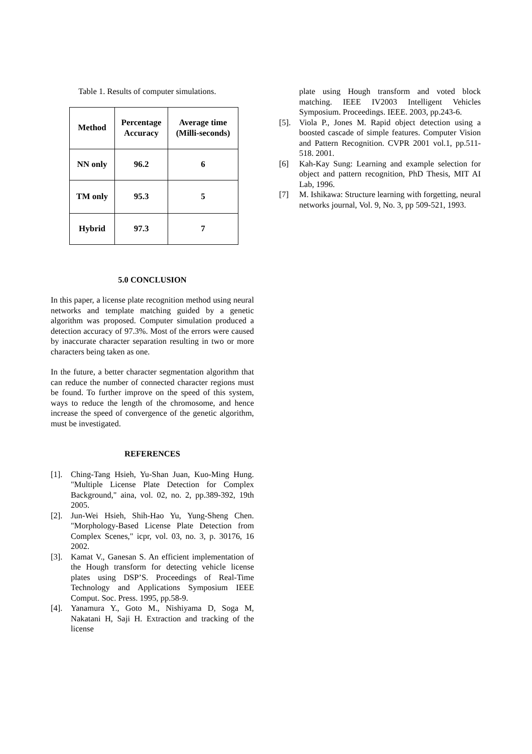Table 1. Results of computer simulations.
| Method | Percentage Accuracy | Average time (Milli-seconds) |
| --- | --- | --- |
| NN only | 96.2 | 6 |
| TM only | 95.3 | 5 |
| Hybrid | 97.3 | 7 |
5.0 CONCLUSION
In this paper, a license plate recognition method using neural networks and template matching guided by a genetic algorithm was proposed. Computer simulation produced a detection accuracy of 97.3%. Most of the errors were caused by inaccurate character separation resulting in two or more characters being taken as one.
In the future, a better character segmentation algorithm that can reduce the number of connected character regions must be found. To further improve on the speed of this system, ways to reduce the length of the chromosome, and hence increase the speed of convergence of the genetic algorithm, must be investigated.
REFERENCES
[1]. Ching-Tang Hsieh, Yu-Shan Juan, Kuo-Ming Hung. "Multiple License Plate Detection for Complex Background," aina, vol. 02, no. 2, pp.389-392, 19th 2005.
[2]. Jun-Wei Hsieh, Shih-Hao Yu, Yung-Sheng Chen. "Morphology-Based License Plate Detection from Complex Scenes," icpr, vol. 03, no. 3, p. 30176, 16 2002.
[3]. Kamat V., Ganesan S. An efficient implementation of the Hough transform for detecting vehicle license plates using DSP’S. Proceedings of Real-Time Technology and Applications Symposium IEEE Comput. Soc. Press. 1995, pp.58-9.
[4]. Yanamura Y., Goto M., Nishiyama D, Soga M, Nakatani H, Saji H. Extraction and tracking of the license
plate using Hough transform and voted block matching. IEEE IV2003 Intelligent Vehicles Symposium. Proceedings. IEEE. 2003, pp.243-6.
[5]. Viola P., Jones M. Rapid object detection using a boosted cascade of simple features. Computer Vision and Pattern Recognition. CVPR 2001 vol.1, pp.511-518. 2001.
[6] Kah-Kay Sung: Learning and example selection for object and pattern recognition, PhD Thesis, MIT AI Lab, 1996.
[7] M. Ishikawa: Structure learning with forgetting, neural networks journal, Vol. 9, No. 3, pp 509-521, 1993.